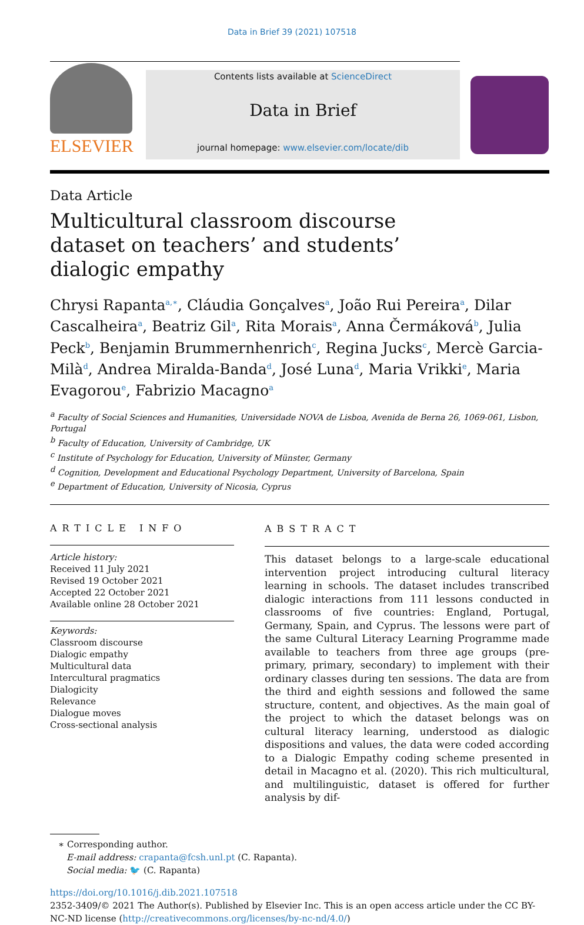Data in Brief 39 (2021) 107518
ELSEVIER
Contents lists available at ScienceDirect
Data in Brief
journal homepage: www.elsevier.com/locate/dib
Data Article
Multicultural classroom discourse dataset on teachers’ and students’ dialogic empathy
Chrysi Rapanta<sup>a,∗</sup>, Cláudia Gonçalves<sup>a</sup>, João Rui Pereira<sup>a</sup>, Dilar Cascalheira<sup>a</sup>, Beatriz Gil<sup>a</sup>, Rita Morais<sup>a</sup>, Anna Čermáková<sup>b</sup>, Julia Peck<sup>b</sup>, Benjamin Brummernhenrich<sup>c</sup>, Regina Jucks<sup>c</sup>, Mercè Garcia-Milà<sup>d</sup>, Andrea Miralda-Banda<sup>d</sup>, José Luna<sup>d</sup>, Maria Vrikki<sup>e</sup>, Maria Evagorou<sup>e</sup>, Fabrizio Macagno<sup>a</sup>
<sup>a</sup> Faculty of Social Sciences and Humanities, Universidade NOVA de Lisboa, Avenida de Berna 26, 1069-061, Lisbon, Portugal
<sup>b</sup> Faculty of Education, University of Cambridge, UK
<sup>c</sup> Institute of Psychology for Education, University of Münster, Germany
<sup>d</sup> Cognition, Development and Educational Psychology Department, University of Barcelona, Spain
<sup>e</sup> Department of Education, University of Nicosia, Cyprus
ARTICLE INFO
Article history:
Received 11 July 2021
Revised 19 October 2021
Accepted 22 October 2021
Available online 28 October 2021
Keywords:
Classroom discourse
Dialogic empathy
Multicultural data
Intercultural pragmatics
Dialogicity
Relevance
Dialogue moves
Cross-sectional analysis
ABSTRACT
This dataset belongs to a large-scale educational intervention project introducing cultural literacy learning in schools. The dataset includes transcribed dialogic interactions from 111 lessons conducted in classrooms of five countries: England, Portugal, Germany, Spain, and Cyprus. The lessons were part of the same Cultural Literacy Learning Programme made available to teachers from three age groups (pre-primary, primary, secondary) to implement with their ordinary classes during ten sessions. The data are from the third and eighth sessions and followed the same structure, content, and objectives. As the main goal of the project to which the dataset belongs was on cultural literacy learning, understood as dialogic dispositions and values, the data were coded according to a Dialogic Empathy coding scheme presented in detail in Macagno et al. (2020). This rich multicultural, and multilinguistic, dataset is offered for further analysis by dif-
∗ Corresponding author.
E-mail address: crapanta@fcsh.unl.pt (C. Rapanta).
Social media: 🐦 (C. Rapanta)
https://doi.org/10.1016/j.dib.2021.107518
2352-3409/© 2021 The Author(s). Published by Elsevier Inc. This is an open access article under the CC BY-NC-ND license (http://creativecommons.org/licenses/by-nc-nd/4.0/)